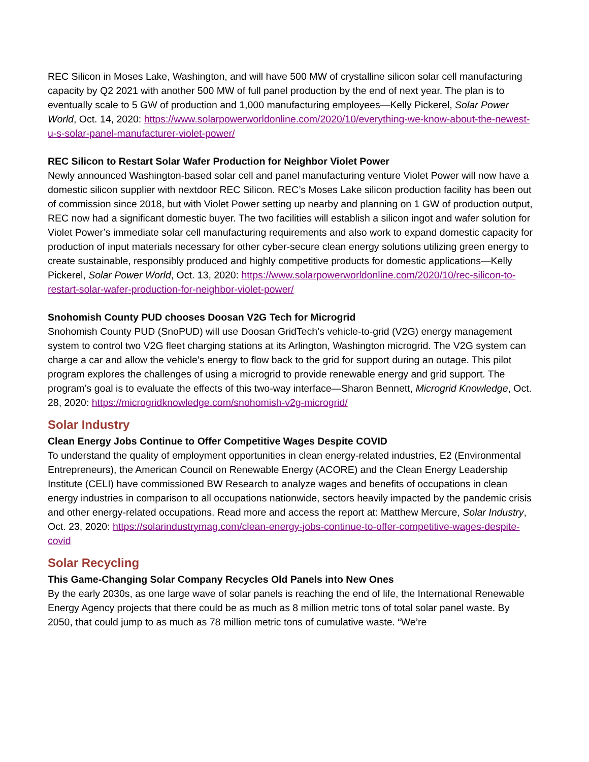REC Silicon in Moses Lake, Washington, and will have 500 MW of crystalline silicon solar cell manufacturing capacity by Q2 2021 with another 500 MW of full panel production by the end of next year. The plan is to eventually scale to 5 GW of production and 1,000 manufacturing employees—Kelly Pickerel, Solar Power World, Oct. 14, 2020: https://www.solarpowerworldonline.com/2020/10/everything-we-know-about-the-newest-u-s-solar-panel-manufacturer-violet-power/
REC Silicon to Restart Solar Wafer Production for Neighbor Violet Power
Newly announced Washington-based solar cell and panel manufacturing venture Violet Power will now have a domestic silicon supplier with nextdoor REC Silicon. REC’s Moses Lake silicon production facility has been out of commission since 2018, but with Violet Power setting up nearby and planning on 1 GW of production output, REC now had a significant domestic buyer. The two facilities will establish a silicon ingot and wafer solution for Violet Power’s immediate solar cell manufacturing requirements and also work to expand domestic capacity for production of input materials necessary for other cyber-secure clean energy solutions utilizing green energy to create sustainable, responsibly produced and highly competitive products for domestic applications—Kelly Pickerel, Solar Power World, Oct. 13, 2020: https://www.solarpowerworldonline.com/2020/10/rec-silicon-to-restart-solar-wafer-production-for-neighbor-violet-power/
Snohomish County PUD chooses Doosan V2G Tech for Microgrid
Snohomish County PUD (SnoPUD) will use Doosan GridTech’s vehicle-to-grid (V2G) energy management system to control two V2G fleet charging stations at its Arlington, Washington microgrid. The V2G system can charge a car and allow the vehicle’s energy to flow back to the grid for support during an outage. This pilot program explores the challenges of using a microgrid to provide renewable energy and grid support. The program’s goal is to evaluate the effects of this two-way interface—Sharon Bennett, Microgrid Knowledge, Oct. 28, 2020: https://microgridknowledge.com/snohomish-v2g-microgrid/
Solar Industry
Clean Energy Jobs Continue to Offer Competitive Wages Despite COVID
To understand the quality of employment opportunities in clean energy-related industries, E2 (Environmental Entrepreneurs), the American Council on Renewable Energy (ACORE) and the Clean Energy Leadership Institute (CELI) have commissioned BW Research to analyze wages and benefits of occupations in clean energy industries in comparison to all occupations nationwide, sectors heavily impacted by the pandemic crisis and other energy-related occupations. Read more and access the report at: Matthew Mercure, Solar Industry, Oct. 23, 2020: https://solarindustrymag.com/clean-energy-jobs-continue-to-offer-competitive-wages-despite-covid
Solar Recycling
This Game-Changing Solar Company Recycles Old Panels into New Ones
By the early 2030s, as one large wave of solar panels is reaching the end of life, the International Renewable Energy Agency projects that there could be as much as 8 million metric tons of total solar panel waste. By 2050, that could jump to as much as 78 million metric tons of cumulative waste. “We’re